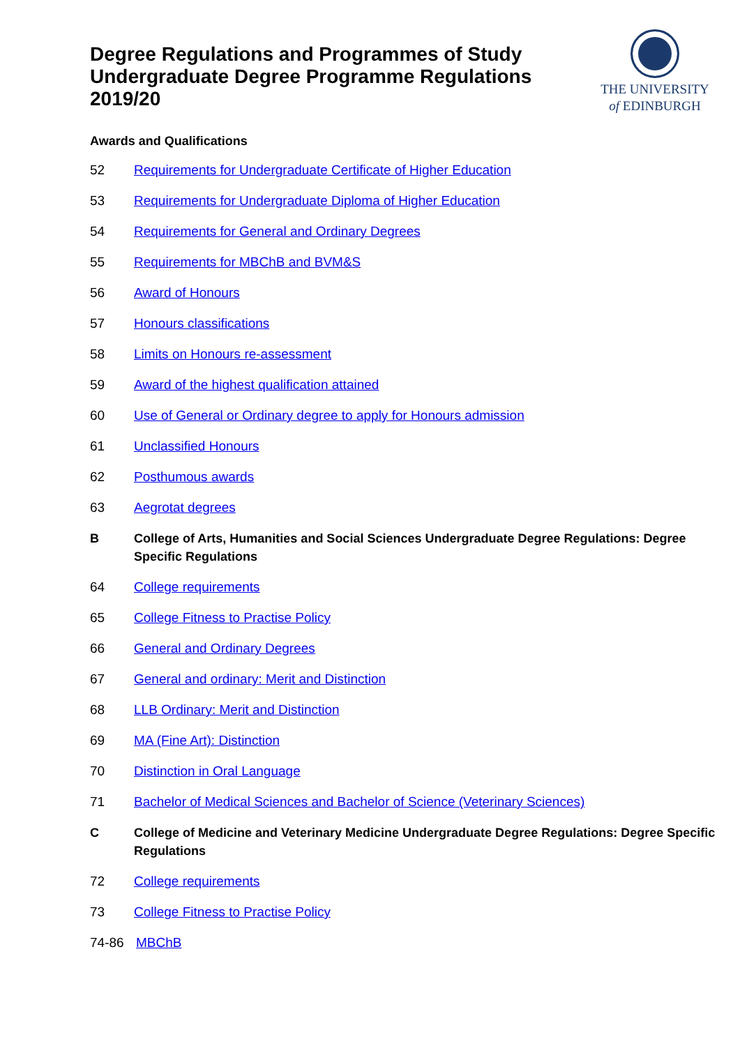Degree Regulations and Programmes of Study
Undergraduate Degree Programme Regulations
2019/20
THE UNIVERSITY
of EDINBURGH
Awards and Qualifications
52 Requirements for Undergraduate Certificate of Higher Education
53 Requirements for Undergraduate Diploma of Higher Education
54 Requirements for General and Ordinary Degrees
55 Requirements for MBChB and BVM&S
56 Award of Honours
57 Honours classifications
58 Limits on Honours re-assessment
59 Award of the highest qualification attained
60 Use of General or Ordinary degree to apply for Honours admission
61 Unclassified Honours
62 Posthumous awards
63 Aegrotat degrees
B College of Arts, Humanities and Social Sciences Undergraduate Degree Regulations: Degree Specific Regulations
64 College requirements
65 College Fitness to Practise Policy
66 General and Ordinary Degrees
67 General and ordinary: Merit and Distinction
68 LLB Ordinary: Merit and Distinction
69 MA (Fine Art): Distinction
70 Distinction in Oral Language
71 Bachelor of Medical Sciences and Bachelor of Science (Veterinary Sciences)
C College of Medicine and Veterinary Medicine Undergraduate Degree Regulations: Degree Specific Regulations
72 College requirements
73 College Fitness to Practise Policy
74-86 MBChB